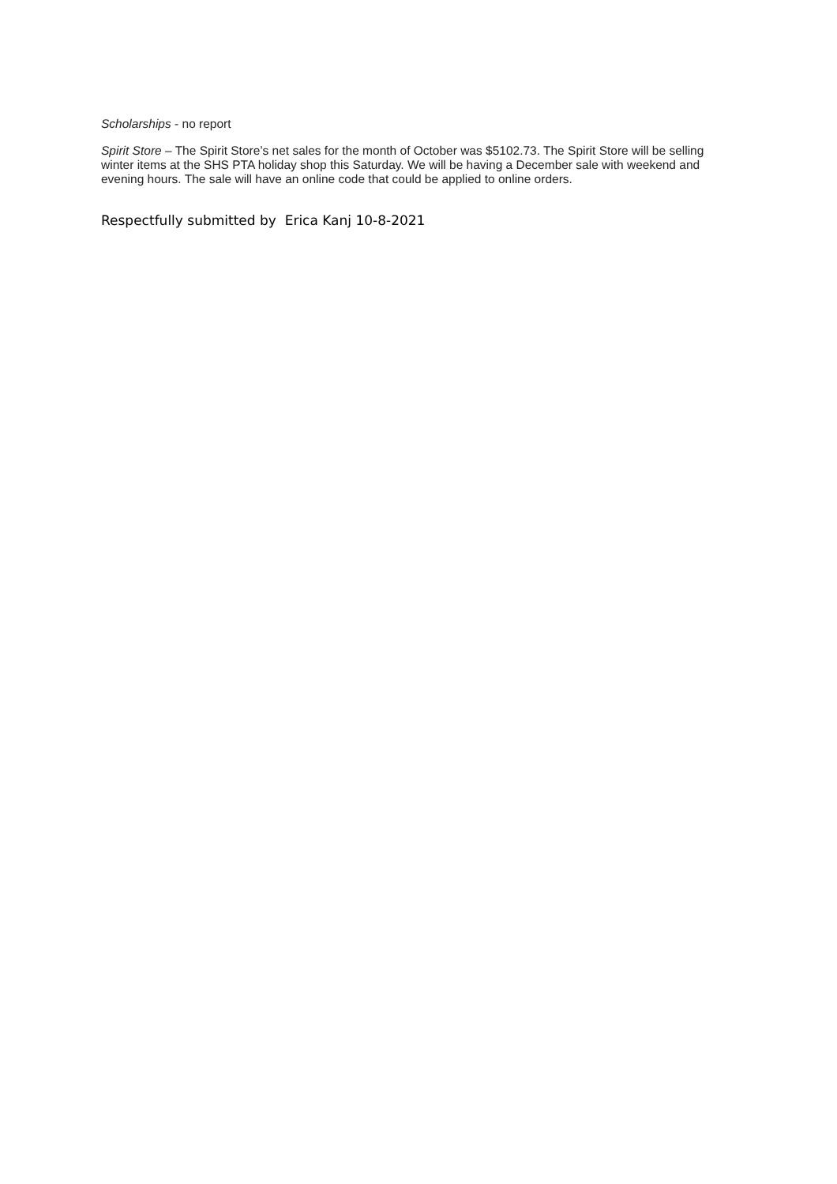Scholarships - no report
Spirit Store – The Spirit Store’s net sales for the month of October was $5102.73. The Spirit Store will be selling winter items at the SHS PTA holiday shop this Saturday. We will be having a December sale with weekend and evening hours. The sale will have an online code that could be applied to online orders.
Respectfully submitted by Erica Kanj 10-8-2021